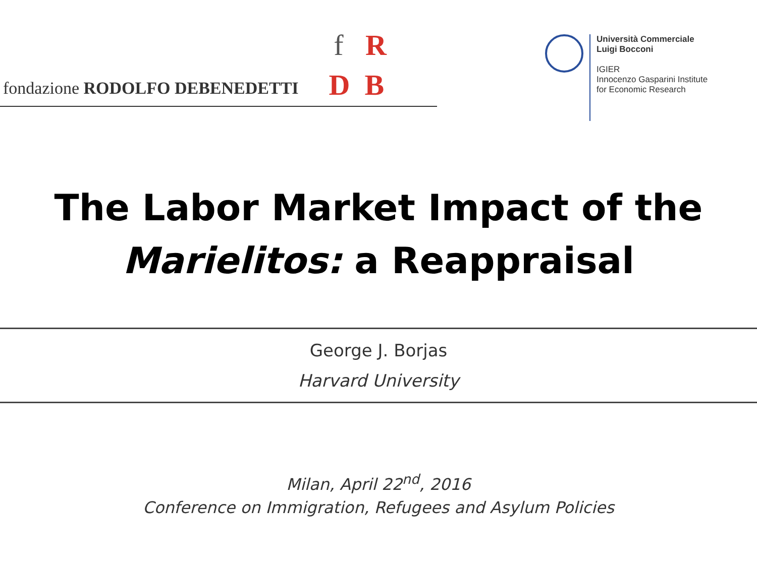f R
fondazione RODOLFO DEBENEDETTI D B
Università Commerciale
Luigi Bocconi
IGIER
Innocenzo Gasparini Institute
for Economic Research
The Labor Market Impact of the
Marielitos: a Reappraisal
George J. Borjas
Harvard University
Milan, April 22<sup>nd</sup>, 2016
Conference on Immigration, Refugees and Asylum Policies